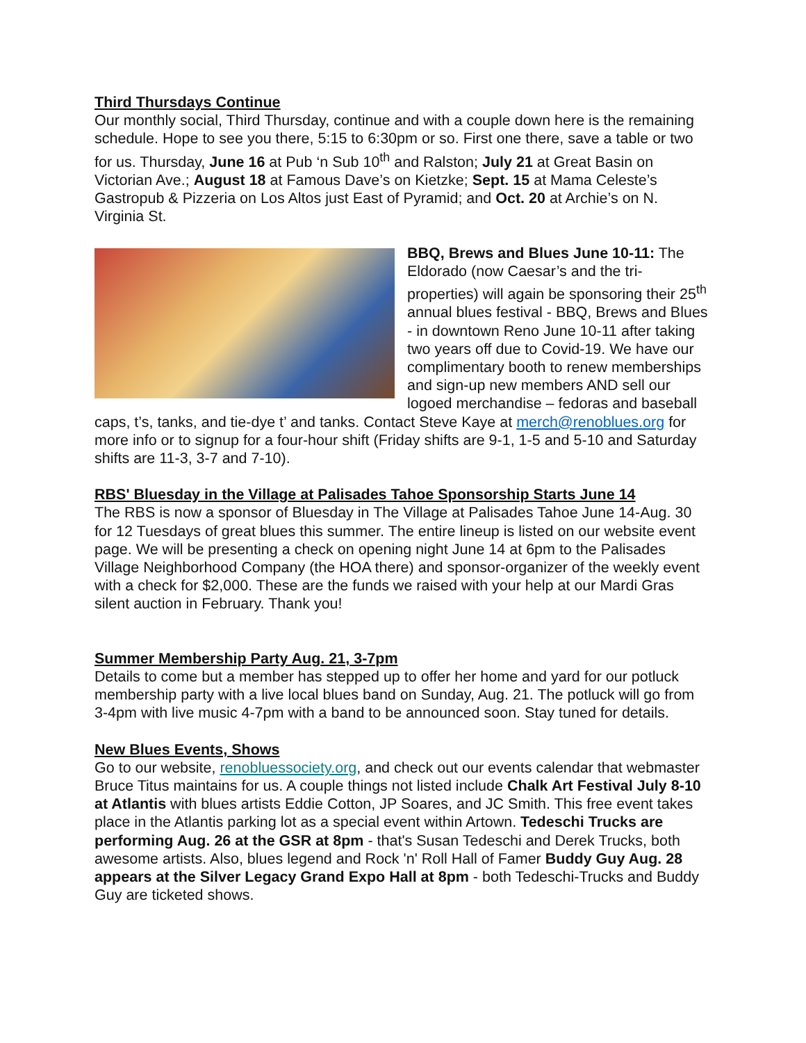Third Thursdays Continue
Our monthly social, Third Thursday, continue and with a couple down here is the remaining schedule. Hope to see you there, 5:15 to 6:30pm or so. First one there, save a table or two for us. Thursday, June 16 at Pub ‘n Sub 10<sup>th</sup> and Ralston; July 21 at Great Basin on Victorian Ave.; August 18 at Famous Dave’s on Kietzke; Sept. 15 at Mama Celeste’s Gastropub & Pizzeria on Los Altos just East of Pyramid; and Oct. 20 at Archie’s on N. Virginia St.
BBQ, Brews and Blues June 10-11: The Eldorado (now Caesar’s and the tri-properties) will again be sponsoring their 25<sup>th</sup> annual blues festival - BBQ, Brews and Blues - in downtown Reno June 10-11 after taking two years off due to Covid-19. We have our complimentary booth to renew memberships and sign-up new members AND sell our logoed merchandise – fedoras and baseball caps, t’s, tanks, and tie-dye t’ and tanks. Contact Steve Kaye at merch@renoblues.org for more info or to signup for a four-hour shift (Friday shifts are 9-1, 1-5 and 5-10 and Saturday shifts are 11-3, 3-7 and 7-10).
RBS' Bluesday in the Village at Palisades Tahoe Sponsorship Starts June 14
The RBS is now a sponsor of Bluesday in The Village at Palisades Tahoe June 14-Aug. 30 for 12 Tuesdays of great blues this summer. The entire lineup is listed on our website event page. We will be presenting a check on opening night June 14 at 6pm to the Palisades Village Neighborhood Company (the HOA there) and sponsor-organizer of the weekly event with a check for $2,000. These are the funds we raised with your help at our Mardi Gras silent auction in February. Thank you!
Summer Membership Party Aug. 21, 3-7pm
Details to come but a member has stepped up to offer her home and yard for our potluck membership party with a live local blues band on Sunday, Aug. 21. The potluck will go from 3-4pm with live music 4-7pm with a band to be announced soon. Stay tuned for details.
New Blues Events, Shows
Go to our website, renobluessociety.org, and check out our events calendar that webmaster Bruce Titus maintains for us. A couple things not listed include Chalk Art Festival July 8-10 at Atlantis with blues artists Eddie Cotton, JP Soares, and JC Smith. This free event takes place in the Atlantis parking lot as a special event within Artown. Tedeschi Trucks are performing Aug. 26 at the GSR at 8pm - that's Susan Tedeschi and Derek Trucks, both awesome artists. Also, blues legend and Rock 'n' Roll Hall of Famer Buddy Guy Aug. 28 appears at the Silver Legacy Grand Expo Hall at 8pm - both Tedeschi-Trucks and Buddy Guy are ticketed shows.